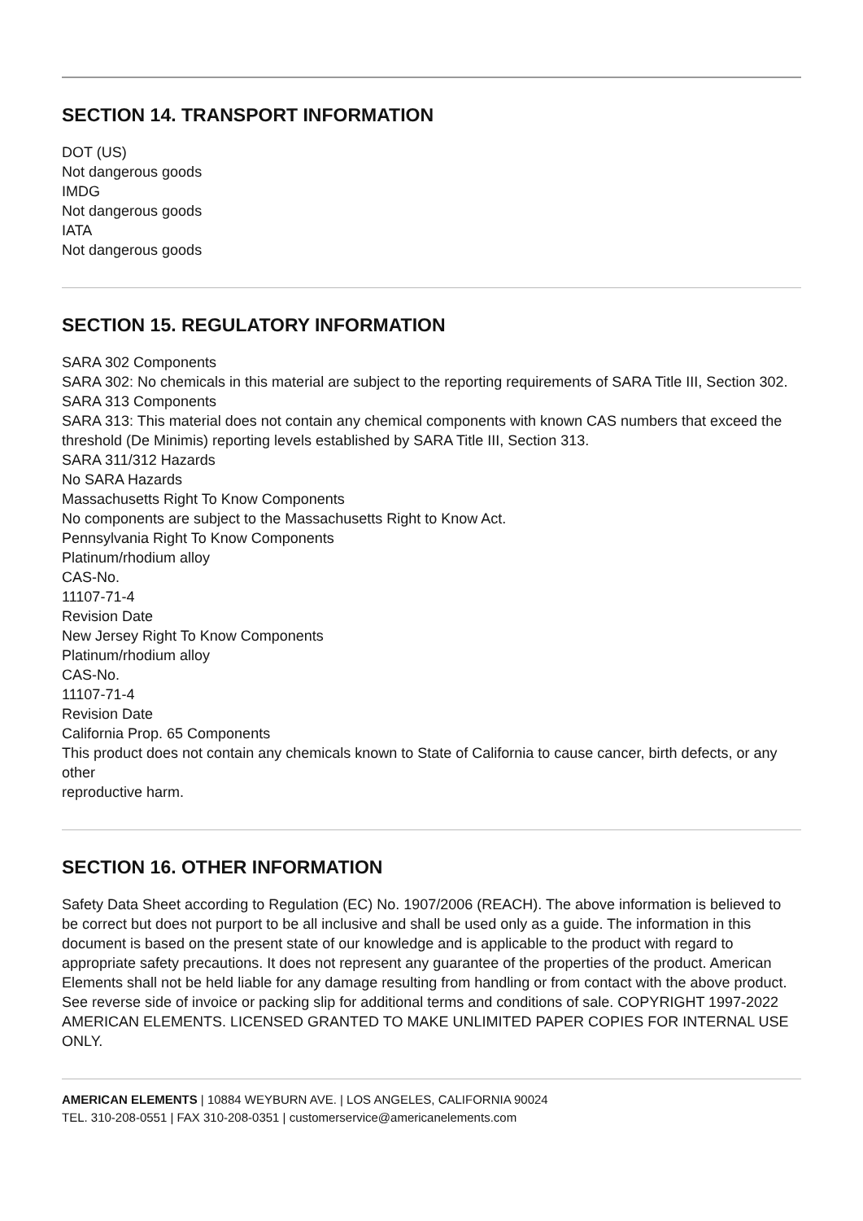SECTION 14. TRANSPORT INFORMATION
DOT (US)
Not dangerous goods
IMDG
Not dangerous goods
IATA
Not dangerous goods
SECTION 15. REGULATORY INFORMATION
SARA 302 Components
SARA 302: No chemicals in this material are subject to the reporting requirements of SARA Title III, Section 302.
SARA 313 Components
SARA 313: This material does not contain any chemical components with known CAS numbers that exceed the
threshold (De Minimis) reporting levels established by SARA Title III, Section 313.
SARA 311/312 Hazards
No SARA Hazards
Massachusetts Right To Know Components
No components are subject to the Massachusetts Right to Know Act.
Pennsylvania Right To Know Components
Platinum/rhodium alloy
CAS-No.
11107-71-4
Revision Date
New Jersey Right To Know Components
Platinum/rhodium alloy
CAS-No.
11107-71-4
Revision Date
California Prop. 65 Components
This product does not contain any chemicals known to State of California to cause cancer, birth defects, or any other
reproductive harm.
SECTION 16. OTHER INFORMATION
Safety Data Sheet according to Regulation (EC) No. 1907/2006 (REACH). The above information is believed to be correct but does not purport to be all inclusive and shall be used only as a guide. The information in this document is based on the present state of our knowledge and is applicable to the product with regard to appropriate safety precautions. It does not represent any guarantee of the properties of the product. American Elements shall not be held liable for any damage resulting from handling or from contact with the above product. See reverse side of invoice or packing slip for additional terms and conditions of sale. COPYRIGHT 1997-2022 AMERICAN ELEMENTS. LICENSED GRANTED TO MAKE UNLIMITED PAPER COPIES FOR INTERNAL USE ONLY.
AMERICAN ELEMENTS | 10884 WEYBURN AVE. | LOS ANGELES, CALIFORNIA 90024
TEL. 310-208-0551 | FAX 310-208-0351 | customerservice@americanelements.com